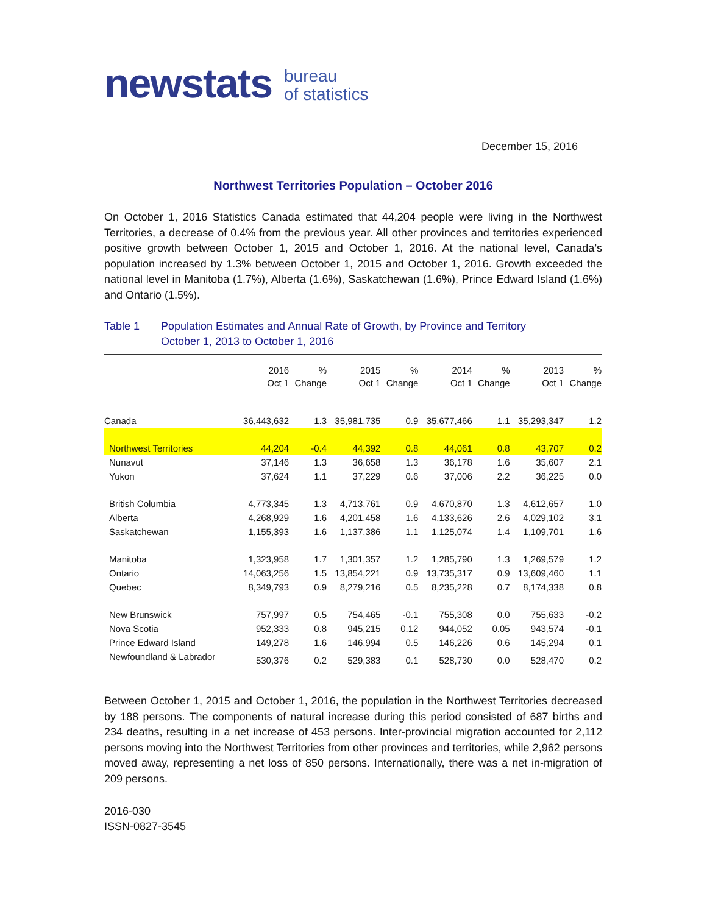newstats bureau
of statistics
December 15, 2016
Northwest Territories Population – October 2016
On October 1, 2016 Statistics Canada estimated that 44,204 people were living in the Northwest Territories, a decrease of 0.4% from the previous year. All other provinces and territories experienced positive growth between October 1, 2015 and October 1, 2016. At the national level, Canada’s population increased by 1.3% between October 1, 2015 and October 1, 2016. Growth exceeded the national level in Manitoba (1.7%), Alberta (1.6%), Saskatchewan (1.6%), Prince Edward Island (1.6%) and Ontario (1.5%).
Table 1 Population Estimates and Annual Rate of Growth, by Province and Territory
October 1, 2013 to October 1, 2016
| | 2016 | % | 2015 | % | 2014 | % | 2013 | % |
| --- | --- | --- | --- | --- | --- | --- | --- | --- |
| | Oct 1 | Change | Oct 1 | Change | Oct 1 | Change | Oct 1 | Change |
| Canada | 36,443,632 | 1.3 | 35,981,735 | 0.9 | 35,677,466 | 1.1 | 35,293,347 | 1.2 |
| Northwest Territories | 44,204 | -0.4 | 44,392 | 0.8 | 44,061 | 0.8 | 43,707 | 0.2 |
| Nunavut | 37,146 | 1.3 | 36,658 | 1.3 | 36,178 | 1.6 | 35,607 | 2.1 |
| Yukon | 37,624 | 1.1 | 37,229 | 0.6 | 37,006 | 2.2 | 36,225 | 0.0 |
| British Columbia | 4,773,345 | 1.3 | 4,713,761 | 0.9 | 4,670,870 | 1.3 | 4,612,657 | 1.0 |
| Alberta | 4,268,929 | 1.6 | 4,201,458 | 1.6 | 4,133,626 | 2.6 | 4,029,102 | 3.1 |
| Saskatchewan | 1,155,393 | 1.6 | 1,137,386 | 1.1 | 1,125,074 | 1.4 | 1,109,701 | 1.6 |
| Manitoba | 1,323,958 | 1.7 | 1,301,357 | 1.2 | 1,285,790 | 1.3 | 1,269,579 | 1.2 |
| Ontario | 14,063,256 | 1.5 | 13,854,221 | 0.9 | 13,735,317 | 0.9 | 13,609,460 | 1.1 |
| Quebec | 8,349,793 | 0.9 | 8,279,216 | 0.5 | 8,235,228 | 0.7 | 8,174,338 | 0.8 |
| New Brunswick | 757,997 | 0.5 | 754,465 | -0.1 | 755,308 | 0.0 | 755,633 | -0.2 |
| Nova Scotia | 952,333 | 0.8 | 945,215 | 0.12 | 944,052 | 0.05 | 943,574 | -0.1 |
| Prince Edward Island | 149,278 | 1.6 | 146,994 | 0.5 | 146,226 | 0.6 | 145,294 | 0.1 |
| Newfoundland & Labrador | 530,376 | 0.2 | 529,383 | 0.1 | 528,730 | 0.0 | 528,470 | 0.2 |
Between October 1, 2015 and October 1, 2016, the population in the Northwest Territories decreased by 188 persons. The components of natural increase during this period consisted of 687 births and 234 deaths, resulting in a net increase of 453 persons. Inter-provincial migration accounted for 2,112 persons moving into the Northwest Territories from other provinces and territories, while 2,962 persons moved away, representing a net loss of 850 persons. Internationally, there was a net in-migration of 209 persons.
2016-030
ISSN-0827-3545